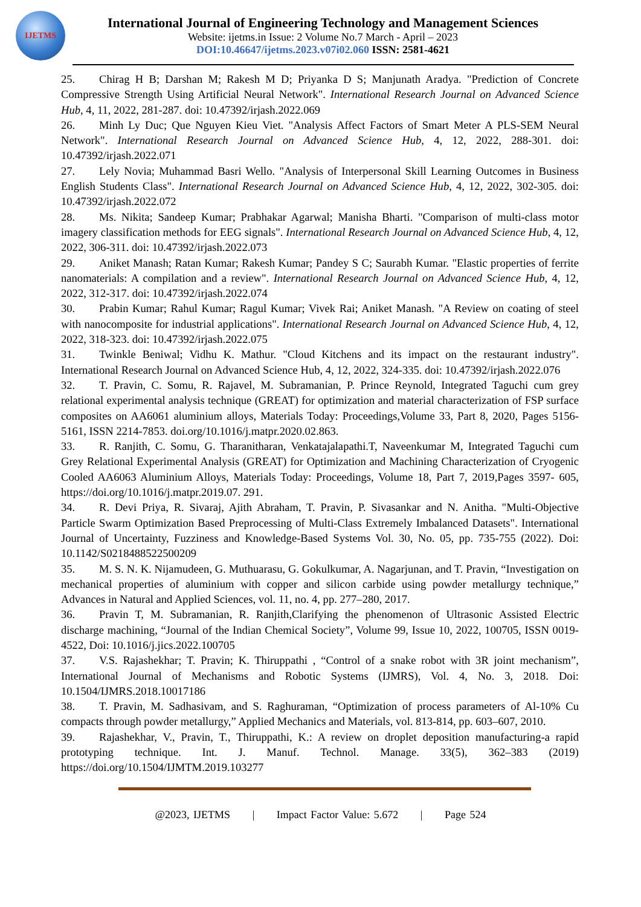IJETMS
International Journal of Engineering Technology and Management Sciences
Website: ijetms.in Issue: 2 Volume No.7 March - April – 2023
DOI:10.46647/ijetms.2023.v07i02.060 ISSN: 2581-4621
25. Chirag H B; Darshan M; Rakesh M D; Priyanka D S; Manjunath Aradya. "Prediction of Concrete Compressive Strength Using Artificial Neural Network". International Research Journal on Advanced Science Hub, 4, 11, 2022, 281-287. doi: 10.47392/irjash.2022.069
26. Minh Ly Duc; Que Nguyen Kieu Viet. "Analysis Affect Factors of Smart Meter A PLS-SEM Neural Network". International Research Journal on Advanced Science Hub, 4, 12, 2022, 288-301. doi: 10.47392/irjash.2022.071
27. Lely Novia; Muhammad Basri Wello. "Analysis of Interpersonal Skill Learning Outcomes in Business English Students Class". International Research Journal on Advanced Science Hub, 4, 12, 2022, 302-305. doi: 10.47392/irjash.2022.072
28. Ms. Nikita; Sandeep Kumar; Prabhakar Agarwal; Manisha Bharti. "Comparison of multi-class motor imagery classification methods for EEG signals". International Research Journal on Advanced Science Hub, 4, 12, 2022, 306-311. doi: 10.47392/irjash.2022.073
29. Aniket Manash; Ratan Kumar; Rakesh Kumar; Pandey S C; Saurabh Kumar. "Elastic properties of ferrite nanomaterials: A compilation and a review". International Research Journal on Advanced Science Hub, 4, 12, 2022, 312-317. doi: 10.47392/irjash.2022.074
30. Prabin Kumar; Rahul Kumar; Ragul Kumar; Vivek Rai; Aniket Manash. "A Review on coating of steel with nanocomposite for industrial applications". International Research Journal on Advanced Science Hub, 4, 12, 2022, 318-323. doi: 10.47392/irjash.2022.075
31. Twinkle Beniwal; Vidhu K. Mathur. "Cloud Kitchens and its impact on the restaurant industry". International Research Journal on Advanced Science Hub, 4, 12, 2022, 324-335. doi: 10.47392/irjash.2022.076
32. T. Pravin, C. Somu, R. Rajavel, M. Subramanian, P. Prince Reynold, Integrated Taguchi cum grey relational experimental analysis technique (GREAT) for optimization and material characterization of FSP surface composites on AA6061 aluminium alloys, Materials Today: Proceedings,Volume 33, Part 8, 2020, Pages 5156-5161, ISSN 2214-7853. doi.org/10.1016/j.matpr.2020.02.863.
33. R. Ranjith, C. Somu, G. Tharanitharan, Venkatajalapathi.T, Naveenkumar M, Integrated Taguchi cum Grey Relational Experimental Analysis (GREAT) for Optimization and Machining Characterization of Cryogenic Cooled AA6063 Aluminium Alloys, Materials Today: Proceedings, Volume 18, Part 7, 2019,Pages 3597- 605, https://doi.org/10.1016/j.matpr.2019.07. 291.
34. R. Devi Priya, R. Sivaraj, Ajith Abraham, T. Pravin, P. Sivasankar and N. Anitha. "Multi-Objective Particle Swarm Optimization Based Preprocessing of Multi-Class Extremely Imbalanced Datasets". International Journal of Uncertainty, Fuzziness and Knowledge-Based Systems Vol. 30, No. 05, pp. 735-755 (2022). Doi: 10.1142/S0218488522500209
35. M. S. N. K. Nijamudeen, G. Muthuarasu, G. Gokulkumar, A. Nagarjunan, and T. Pravin, “Investigation on mechanical properties of aluminium with copper and silicon carbide using powder metallurgy technique,” Advances in Natural and Applied Sciences, vol. 11, no. 4, pp. 277–280, 2017.
36. Pravin T, M. Subramanian, R. Ranjith,Clarifying the phenomenon of Ultrasonic Assisted Electric discharge machining, “Journal of the Indian Chemical Society”, Volume 99, Issue 10, 2022, 100705, ISSN 0019-4522, Doi: 10.1016/j.jics.2022.100705
37. V.S. Rajashekhar; T. Pravin; K. Thiruppathi , “Control of a snake robot with 3R joint mechanism”, International Journal of Mechanisms and Robotic Systems (IJMRS), Vol. 4, No. 3, 2018. Doi: 10.1504/IJMRS.2018.10017186
38. T. Pravin, M. Sadhasivam, and S. Raghuraman, “Optimization of process parameters of Al-10% Cu compacts through powder metallurgy,” Applied Mechanics and Materials, vol. 813-814, pp. 603–607, 2010.
39. Rajashekhar, V., Pravin, T., Thiruppathi, K.: A review on droplet deposition manufacturing-a rapid prototyping technique. Int. J. Manuf. Technol. Manage. 33(5), 362–383 (2019) https://doi.org/10.1504/IJMTM.2019.103277
@2023, IJETMS | Impact Factor Value: 5.672 | Page 524